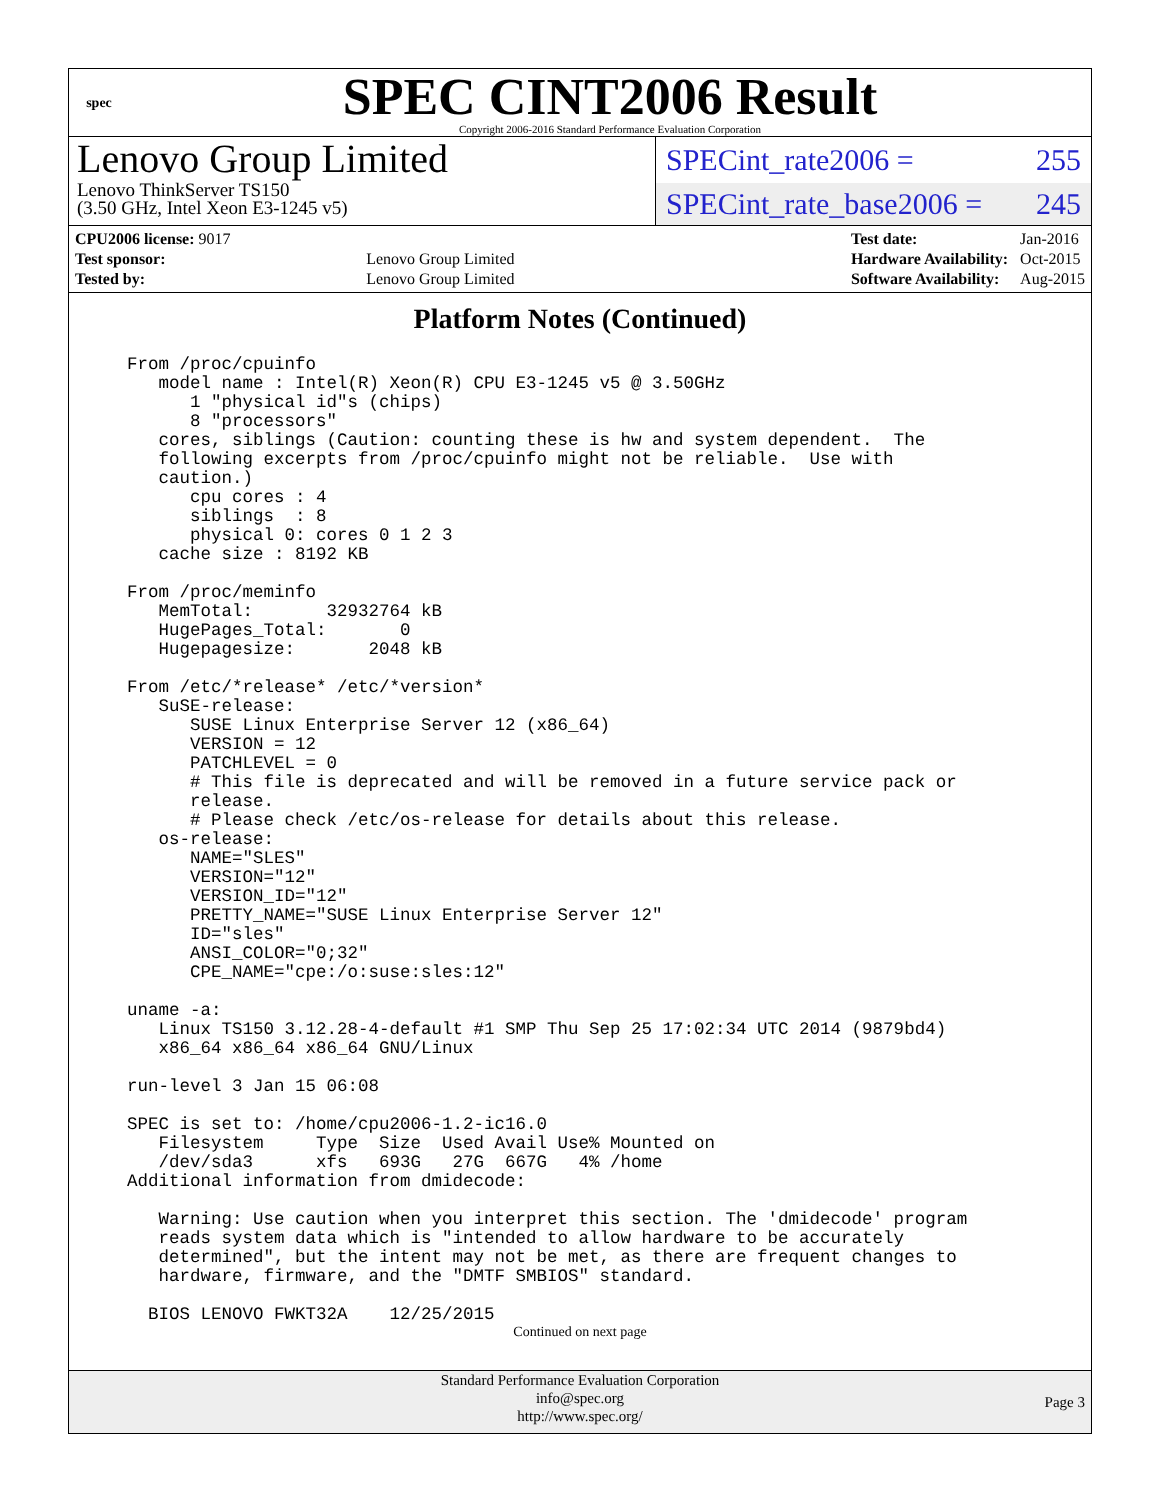spec
SPEC CINT2006 Result
Copyright 2006-2016 Standard Performance Evaluation Corporation
Lenovo Group Limited
Lenovo ThinkServer TS150
(3.50 GHz, Intel Xeon E3-1245 v5)
SPECint_rate2006 = 255
SPECint_rate_base2006 = 245
| CPU2006 license: 9017 | |
| Test sponsor: | Lenovo Group Limited |
| Tested by: | Lenovo Group Limited |
| Test date: | Jan-2016 |
| Hardware Availability: | Oct-2015 |
| Software Availability: | Aug-2015 |
Platform Notes (Continued)
From /proc/cpuinfo
   model name : Intel(R) Xeon(R) CPU E3-1245 v5 @ 3.50GHz
      1 "physical id"s (chips)
      8 "processors"
   cores, siblings (Caution: counting these is hw and system dependent.  The
   following excerpts from /proc/cpuinfo might not be reliable.  Use with
   caution.)
      cpu cores : 4
      siblings  : 8
      physical 0: cores 0 1 2 3
   cache size : 8192 KB

From /proc/meminfo
   MemTotal:       32932764 kB
   HugePages_Total:       0
   Hugepagesize:       2048 kB

From /etc/*release* /etc/*version*
   SuSE-release:
      SUSE Linux Enterprise Server 12 (x86_64)
      VERSION = 12
      PATCHLEVEL = 0
      # This file is deprecated and will be removed in a future service pack or
      release.
      # Please check /etc/os-release for details about this release.
   os-release:
      NAME="SLES"
      VERSION="12"
      VERSION_ID="12"
      PRETTY_NAME="SUSE Linux Enterprise Server 12"
      ID="sles"
      ANSI_COLOR="0;32"
      CPE_NAME="cpe:/o:suse:sles:12"

uname -a:
   Linux TS150 3.12.28-4-default #1 SMP Thu Sep 25 17:02:34 UTC 2014 (9879bd4)
   x86_64 x86_64 x86_64 GNU/Linux

run-level 3 Jan 15 06:08

SPEC is set to: /home/cpu2006-1.2-ic16.0
   Filesystem     Type  Size  Used Avail Use% Mounted on
   /dev/sda3      xfs   693G   27G  667G   4% /home
Additional information from dmidecode:

   Warning: Use caution when you interpret this section. The 'dmidecode' program
   reads system data which is "intended to allow hardware to be accurately
   determined", but the intent may not be met, as there are frequent changes to
   hardware, firmware, and the "DMTF SMBIOS" standard.

  BIOS LENOVO FWKT32A    12/25/2015
Continued on next page
Standard Performance Evaluation Corporation
info@spec.org
http://www.spec.org/
Page 3